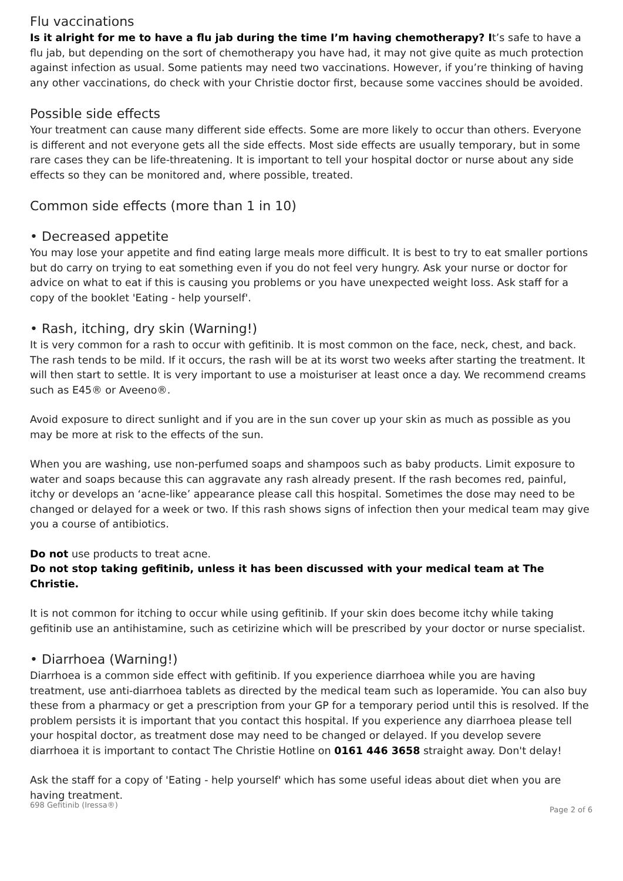Flu vaccinations
Is it alright for me to have a flu jab during the time I’m having chemotherapy? It’s safe to have a flu jab, but depending on the sort of chemotherapy you have had, it may not give quite as much protection against infection as usual. Some patients may need two vaccinations. However, if you’re thinking of having any other vaccinations, do check with your Christie doctor first, because some vaccines should be avoided.
Possible side effects
Your treatment can cause many different side effects. Some are more likely to occur than others. Everyone is different and not everyone gets all the side effects. Most side effects are usually temporary, but in some rare cases they can be life-threatening. It is important to tell your hospital doctor or nurse about any side effects so they can be monitored and, where possible, treated.
Common side effects (more than 1 in 10)
• Decreased appetite
You may lose your appetite and find eating large meals more difficult. It is best to try to eat smaller portions but do carry on trying to eat something even if you do not feel very hungry. Ask your nurse or doctor for advice on what to eat if this is causing you problems or you have unexpected weight loss. Ask staff for a copy of the booklet 'Eating - help yourself'.
• Rash, itching, dry skin (Warning!)
It is very common for a rash to occur with gefitinib. It is most common on the face, neck, chest, and back. The rash tends to be mild. If it occurs, the rash will be at its worst two weeks after starting the treatment. It will then start to settle. It is very important to use a moisturiser at least once a day. We recommend creams such as E45® or Aveeno®.
Avoid exposure to direct sunlight and if you are in the sun cover up your skin as much as possible as you may be more at risk to the effects of the sun.
When you are washing, use non-perfumed soaps and shampoos such as baby products. Limit exposure to water and soaps because this can aggravate any rash already present. If the rash becomes red, painful, itchy or develops an ‘acne-like’ appearance please call this hospital. Sometimes the dose may need to be changed or delayed for a week or two. If this rash shows signs of infection then your medical team may give you a course of antibiotics.
Do not use products to treat acne.
Do not stop taking gefitinib, unless it has been discussed with your medical team at The Christie.
It is not common for itching to occur while using gefitinib. If your skin does become itchy while taking gefitinib use an antihistamine, such as cetirizine which will be prescribed by your doctor or nurse specialist.
• Diarrhoea (Warning!)
Diarrhoea is a common side effect with gefitinib. If you experience diarrhoea while you are having treatment, use anti-diarrhoea tablets as directed by the medical team such as loperamide. You can also buy these from a pharmacy or get a prescription from your GP for a temporary period until this is resolved. If the problem persists it is important that you contact this hospital. If you experience any diarrhoea please tell your hospital doctor, as treatment dose may need to be changed or delayed. If you develop severe diarrhoea it is important to contact The Christie Hotline on 0161 446 3658 straight away. Don't delay!
Ask the staff for a copy of 'Eating - help yourself' which has some useful ideas about diet when you are having treatment.
698 Gefitinib (Iressa®) Page 2 of 6